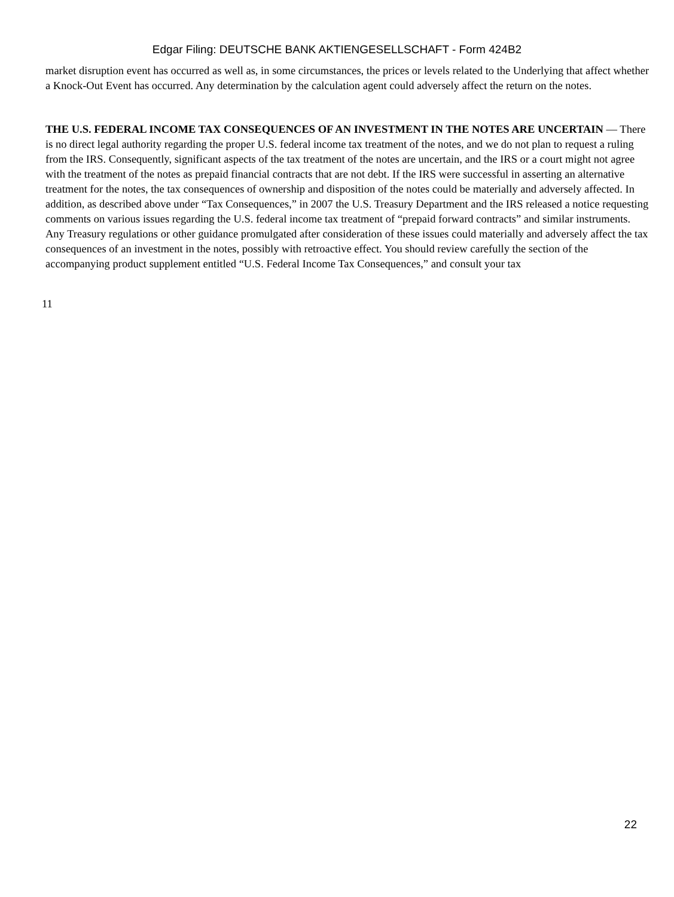Edgar Filing: DEUTSCHE BANK AKTIENGESELLSCHAFT - Form 424B2
market disruption event has occurred as well as, in some circumstances, the prices or levels related to the Underlying that affect whether a Knock-Out Event has occurred. Any determination by the calculation agent could adversely affect the return on the notes.
THE U.S. FEDERAL INCOME TAX CONSEQUENCES OF AN INVESTMENT IN THE NOTES ARE UNCERTAIN — There is no direct legal authority regarding the proper U.S. federal income tax treatment of the notes, and we do not plan to request a ruling from the IRS. Consequently, significant aspects of the tax treatment of the notes are uncertain, and the IRS or a court might not agree with the treatment of the notes as prepaid financial contracts that are not debt. If the IRS were successful in asserting an alternative treatment for the notes, the tax consequences of ownership and disposition of the notes could be materially and adversely affected. In addition, as described above under “Tax Consequences,” in 2007 the U.S. Treasury Department and the IRS released a notice requesting comments on various issues regarding the U.S. federal income tax treatment of “prepaid forward contracts” and similar instruments. Any Treasury regulations or other guidance promulgated after consideration of these issues could materially and adversely affect the tax consequences of an investment in the notes, possibly with retroactive effect. You should review carefully the section of the accompanying product supplement entitled “U.S. Federal Income Tax Consequences,” and consult your tax
11
22